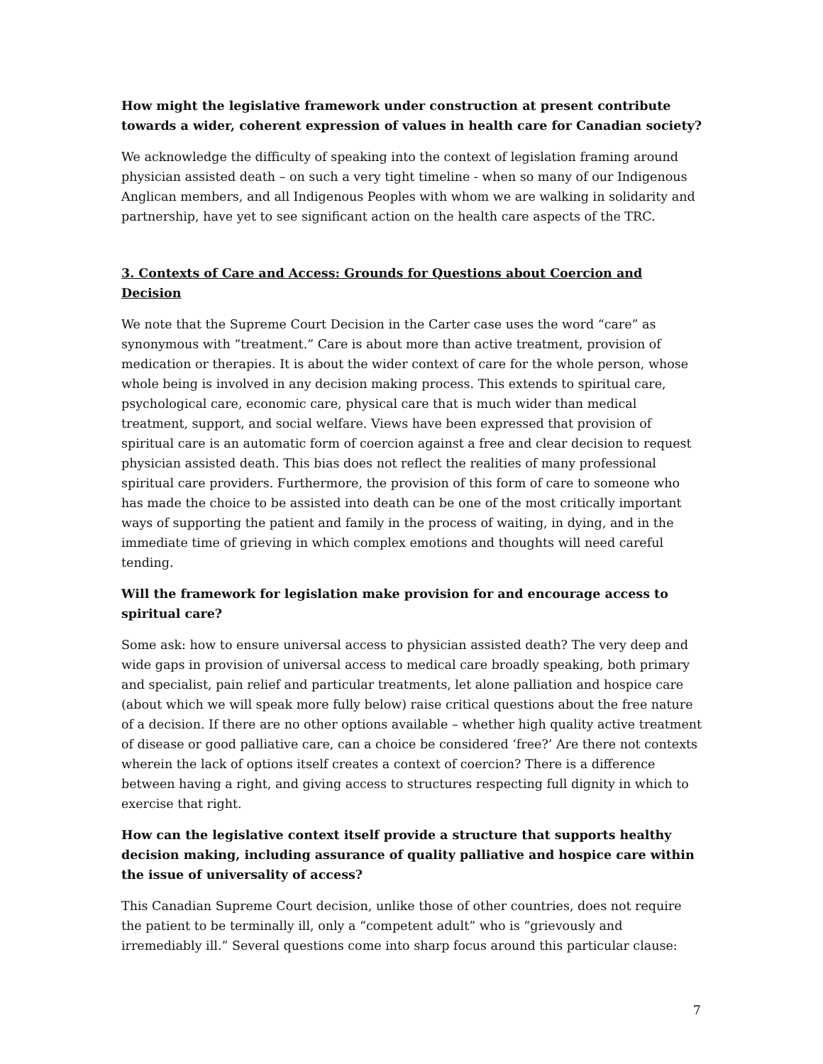How might the legislative framework under construction at present contribute towards a wider, coherent expression of values in health care for Canadian society?
We acknowledge the difficulty of speaking into the context of legislation framing around physician assisted death – on such a very tight timeline - when so many of our Indigenous Anglican members, and all Indigenous Peoples with whom we are walking in solidarity and partnership, have yet to see significant action on the health care aspects of the TRC.
3. Contexts of Care and Access: Grounds for Questions about Coercion and Decision
We note that the Supreme Court Decision in the Carter case uses the word “care” as synonymous with “treatment.” Care is about more than active treatment, provision of medication or therapies. It is about the wider context of care for the whole person, whose whole being is involved in any decision making process. This extends to spiritual care, psychological care, economic care, physical care that is much wider than medical treatment, support, and social welfare. Views have been expressed that provision of spiritual care is an automatic form of coercion against a free and clear decision to request physician assisted death. This bias does not reflect the realities of many professional spiritual care providers. Furthermore, the provision of this form of care to someone who has made the choice to be assisted into death can be one of the most critically important ways of supporting the patient and family in the process of waiting, in dying, and in the immediate time of grieving in which complex emotions and thoughts will need careful tending.
Will the framework for legislation make provision for and encourage access to spiritual care?
Some ask: how to ensure universal access to physician assisted death? The very deep and wide gaps in provision of universal access to medical care broadly speaking, both primary and specialist, pain relief and particular treatments, let alone palliation and hospice care (about which we will speak more fully below) raise critical questions about the free nature of a decision. If there are no other options available – whether high quality active treatment of disease or good palliative care, can a choice be considered ‘free?’ Are there not contexts wherein the lack of options itself creates a context of coercion? There is a difference between having a right, and giving access to structures respecting full dignity in which to exercise that right.
How can the legislative context itself provide a structure that supports healthy decision making, including assurance of quality palliative and hospice care within the issue of universality of access?
This Canadian Supreme Court decision, unlike those of other countries, does not require the patient to be terminally ill, only a “competent adult” who is “grievously and irremediably ill.” Several questions come into sharp focus around this particular clause:
7